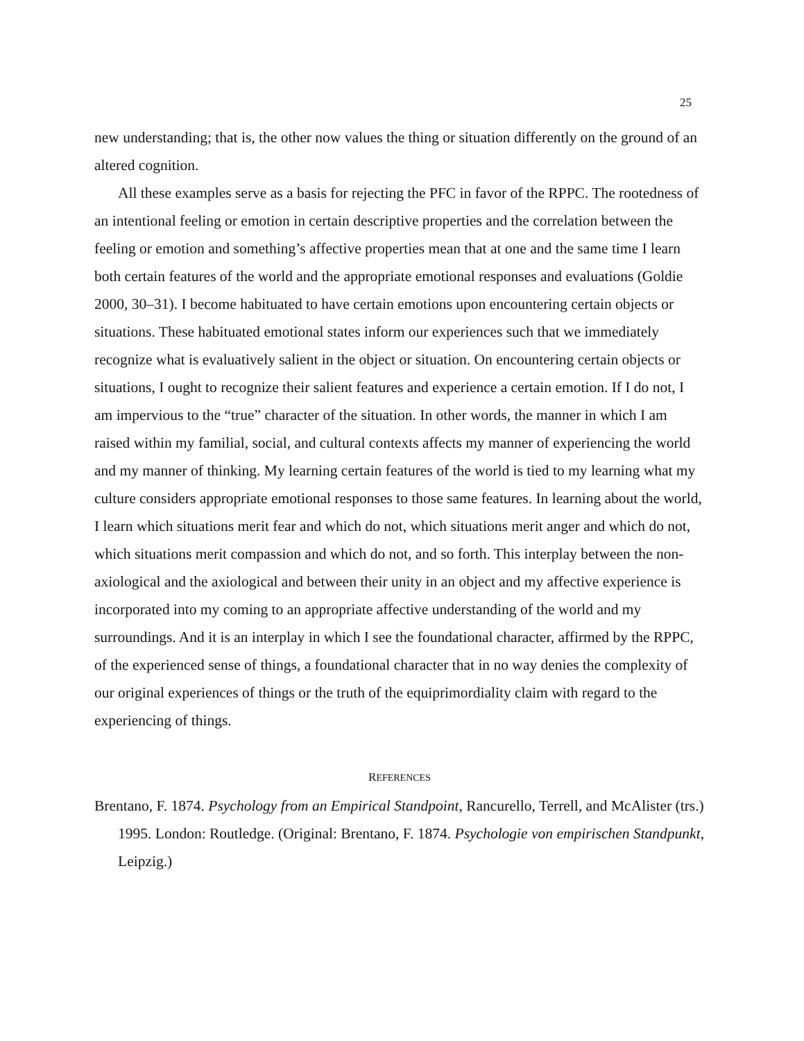25
new understanding; that is, the other now values the thing or situation differently on the ground of an altered cognition.
All these examples serve as a basis for rejecting the PFC in favor of the RPPC. The rootedness of an intentional feeling or emotion in certain descriptive properties and the correlation between the feeling or emotion and something’s affective properties mean that at one and the same time I learn both certain features of the world and the appropriate emotional responses and evaluations (Goldie 2000, 30–31). I become habituated to have certain emotions upon encountering certain objects or situations. These habituated emotional states inform our experiences such that we immediately recognize what is evaluatively salient in the object or situation. On encountering certain objects or situations, I ought to recognize their salient features and experience a certain emotion. If I do not, I am impervious to the “true” character of the situation. In other words, the manner in which I am raised within my familial, social, and cultural contexts affects my manner of experiencing the world and my manner of thinking. My learning certain features of the world is tied to my learning what my culture considers appropriate emotional responses to those same features. In learning about the world, I learn which situations merit fear and which do not, which situations merit anger and which do not, which situations merit compassion and which do not, and so forth. This interplay between the non-axiological and the axiological and between their unity in an object and my affective experience is incorporated into my coming to an appropriate affective understanding of the world and my surroundings. And it is an interplay in which I see the foundational character, affirmed by the RPPC, of the experienced sense of things, a foundational character that in no way denies the complexity of our original experiences of things or the truth of the equiprimordiality claim with regard to the experiencing of things.
REFERENCES
Brentano, F. 1874. Psychology from an Empirical Standpoint, Rancurello, Terrell, and McAlister (trs.) 1995. London: Routledge. (Original: Brentano, F. 1874. Psychologie von empirischen Standpunkt, Leipzig.)